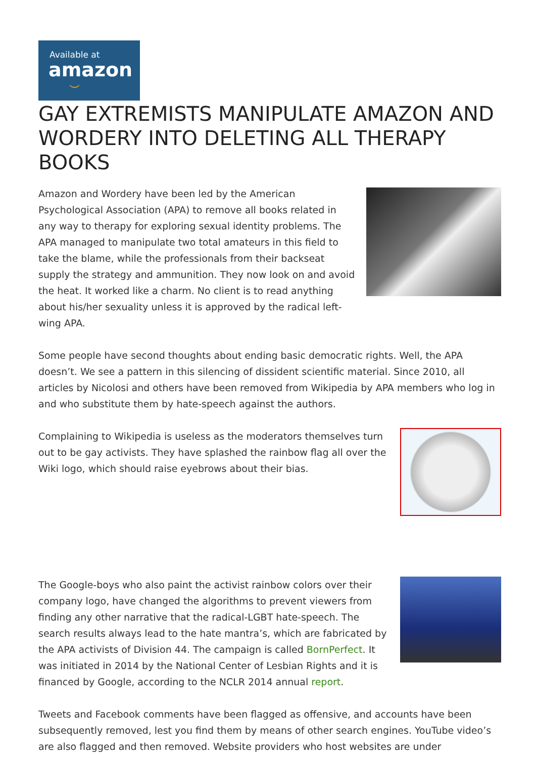Available at
amazon
⌣
GAY EXTREMISTS MANIPULATE AMAZON AND WORDERY INTO DELETING ALL THERAPY BOOKS
Amazon and Wordery have been led by the American Psychological Association (APA) to remove all books related in any way to therapy for exploring sexual identity problems. The APA managed to manipulate two total amateurs in this field to take the blame, while the professionals from their backseat supply the strategy and ammunition. They now look on and avoid the heat. It worked like a charm. No client is to read anything about his/her sexuality unless it is approved by the radical left-wing APA.
Some people have second thoughts about ending basic democratic rights. Well, the APA doesn’t. We see a pattern in this silencing of dissident scientific material. Since 2010, all articles by Nicolosi and others have been removed from Wikipedia by APA members who log in and who substitute them by hate-speech against the authors.
Complaining to Wikipedia is useless as the moderators themselves turn out to be gay activists. They have splashed the rainbow flag all over the Wiki logo, which should raise eyebrows about their bias.
The Google-boys who also paint the activist rainbow colors over their company logo, have changed the algorithms to prevent viewers from finding any other narrative that the radical-LGBT hate-speech. The search results always lead to the hate mantra’s, which are fabricated by the APA activists of Division 44. The campaign is called BornPerfect. It was initiated in 2014 by the National Center of Lesbian Rights and it is financed by Google, according to the NCLR 2014 annual report.
Tweets and Facebook comments have been flagged as offensive, and accounts have been subsequently removed, lest you find them by means of other search engines. YouTube video’s are also flagged and then removed. Website providers who host websites are under